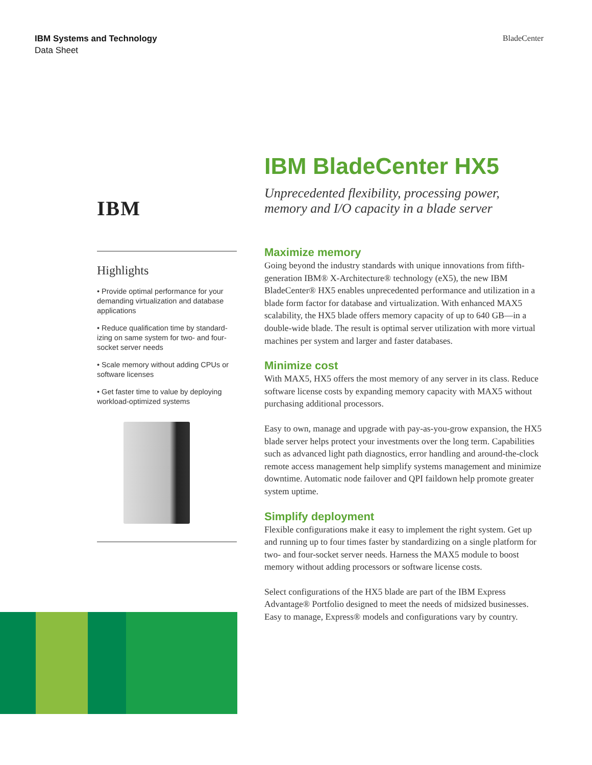IBM Systems and Technology
Data Sheet
BladeCenter
IBM
Highlights
• Provide optimal performance for your demanding virtualization and database applications
• Reduce qualification time by standard­izing on same system for two- and four-socket server needs
• Scale memory without adding CPUs or software licenses
• Get faster time to value by deploying workload-optimized systems
IBM BladeCenter HX5
Unprecedented flexibility, processing power, memory and I/O capacity in a blade server
Maximize memory
Going beyond the industry standards with unique innovations from fifth-generation IBM® X-Architecture® technology (eX5), the new IBM BladeCenter® HX5 enables unprecedented performance and uti­lization in a blade form factor for database and virtualization. With enhanced MAX5 scalability, the HX5 blade offers memory capacity of up to 640 GB—in a double-wide blade. The result is optimal server utilization with more virtual machines per system and larger and faster databases.
Minimize cost
With MAX5, HX5 offers the most memory of any server in its class. Reduce software license costs by expanding memory capacity with MAX5 without purchasing additional processors.
Easy to own, manage and upgrade with pay-as-you-grow expansion, the HX5 blade server helps protect your investments over the long term. Capabilities such as advanced light path diagnostics, error han­dling and around-the-clock remote access management help simplify systems management and minimize downtime. Automatic node failover and QPI faildown help promote greater system uptime.
Simplify deployment
Flexible configurations make it easy to implement the right system. Get up and running up to four times faster by standardizing on a single platform for two- and four-socket server needs. Harness the MAX5 module to boost memory without adding processors or software license costs.
Select configurations of the HX5 blade are part of the IBM Express Advantage® Portfolio designed to meet the needs of midsized businesses. Easy to manage, Express® models and configurations vary by country.